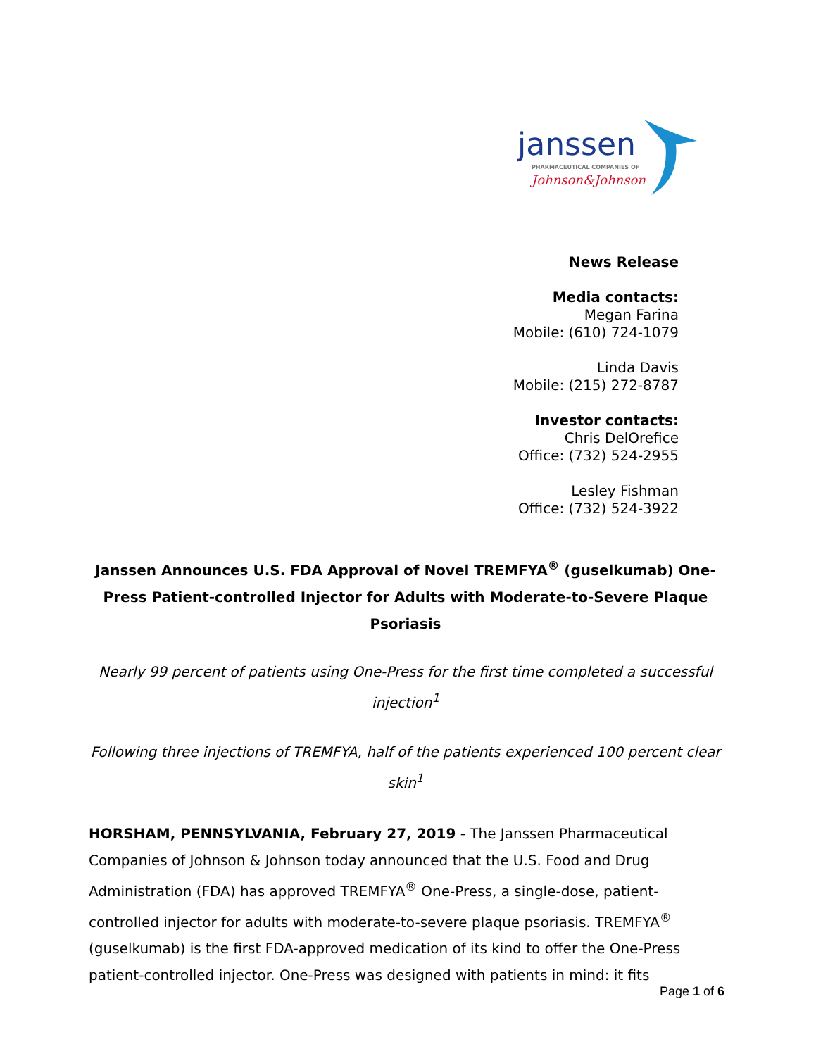janssen
PHARMACEUTICAL COMPANIES OF
Johnson&Johnson
News Release
Media contacts:
Megan Farina
Mobile: (610) 724-1079
Linda Davis
Mobile: (215) 272-8787
Investor contacts:
Chris DelOrefice
Office: (732) 524-2955
Lesley Fishman
Office: (732) 524-3922
Janssen Announces U.S. FDA Approval of Novel TREMFYA<sup>®</sup> (guselkumab) One-Press Patient-controlled Injector for Adults with Moderate-to-Severe Plaque Psoriasis
Nearly 99 percent of patients using One-Press for the first time completed a successful injection<sup>1</sup>
Following three injections of TREMFYA, half of the patients experienced 100 percent clear skin<sup>1</sup>
HORSHAM, PENNSYLVANIA, February 27, 2019 - The Janssen Pharmaceutical Companies of Johnson & Johnson today announced that the U.S. Food and Drug Administration (FDA) has approved TREMFYA<sup>®</sup> One-Press, a single-dose, patient-controlled injector for adults with moderate-to-severe plaque psoriasis. TREMFYA<sup>®</sup> (guselkumab) is the first FDA-approved medication of its kind to offer the One-Press patient-controlled injector. One-Press was designed with patients in mind: it fits
Page 1 of 6